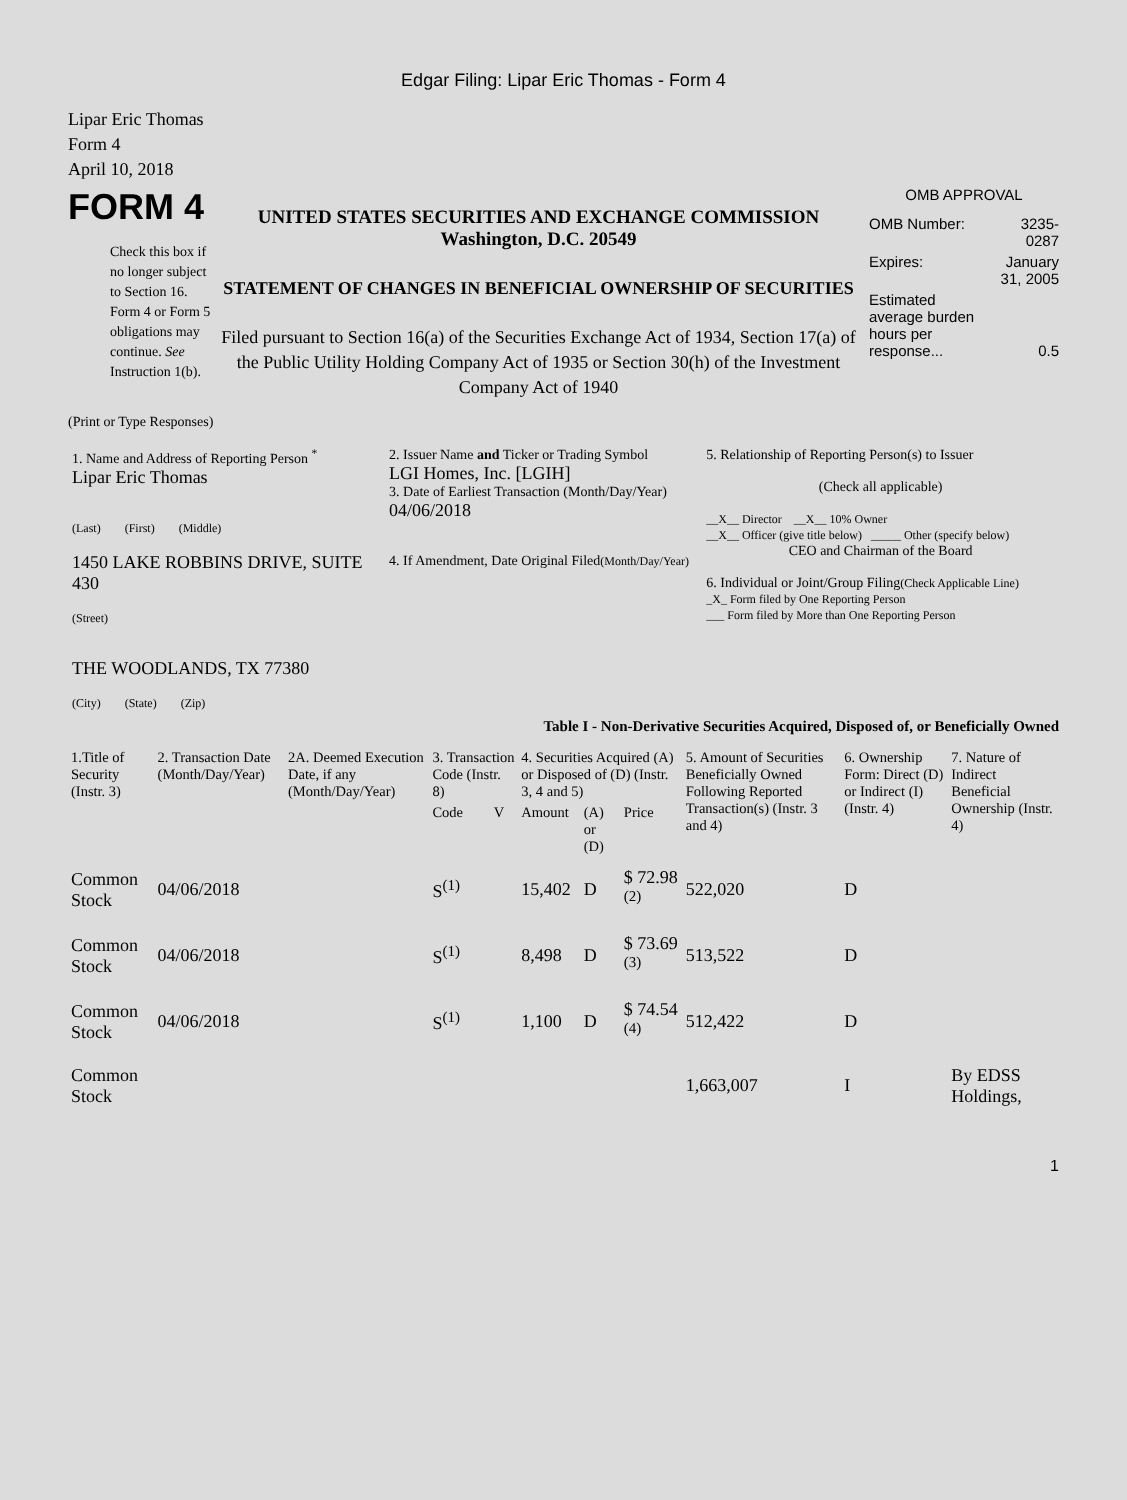Edgar Filing: Lipar Eric Thomas - Form 4
Lipar Eric Thomas
Form 4
April 10, 2018
FORM 4
Check this box if no longer subject to Section 16. Form 4 or Form 5 obligations may continue. See Instruction 1(b).
UNITED STATES SECURITIES AND EXCHANGE COMMISSION
Washington, D.C. 20549
STATEMENT OF CHANGES IN BENEFICIAL OWNERSHIP OF SECURITIES
Filed pursuant to Section 16(a) of the Securities Exchange Act of 1934, Section 17(a) of the Public Utility Holding Company Act of 1935 or Section 30(h) of the Investment Company Act of 1940
OMB APPROVAL
| OMB Number: | 3235-0287 |
| Expires: | January 31, 2005 |
| Estimated average burden hours per response... | 0.5 |
(Print or Type Responses)
| 1. Name and Address of Reporting Person <sup>*</sup> Lipar Eric Thomas (Last) (First) (Middle) 1450 LAKE ROBBINS DRIVE, SUITE 430 (Street) THE WOODLANDS, TX 77380 (City) (State) (Zip) | 2. Issuer Name and Ticker or Trading Symbol LGI Homes, Inc. [LGIH] 3. Date of Earliest Transaction (Month/Day/Year) 04/06/2018 4. If Amendment, Date Original Filed (Month/Day/Year) | 5. Relationship of Reporting Person(s) to Issuer (Check all applicable) __X__ Director __X__ 10% Owner __X__ Officer (give title below) _____ Other (specify below) CEO and Chairman of the Board 6. Individual or Joint/Group Filing (Check Applicable Line) _X_ Form filed by One Reporting Person ___ Form filed by More than One Reporting Person |
Table I - Non-Derivative Securities Acquired, Disposed of, or Beneficially Owned
| 1.Title of Security (Instr. 3) | 2. Transaction Date (Month/Day/Year) | 2A. Deemed Execution Date, if any (Month/Day/Year) | 3. Transaction Code (Instr. 8) | | 4. Securities Acquired (A) or Disposed of (D) (Instr. 3, 4 and 5) | | | 5. Amount of Securities Beneficially Owned Following Reported Transaction(s) (Instr. 3 and 4) | 6. Ownership Form: Direct (D) or Indirect (I) (Instr. 4) | 7. Nature of Indirect Beneficial Ownership (Instr. 4) |
| --- | --- | --- | --- | --- | --- | --- | --- | --- | --- | --- |
| | | | Code | V | Amount | (A) or (D) | Price | | | |
| Common Stock | 04/06/2018 | | S<sup>(1)</sup> | | 15,402 | D | $ 72.98 <sup>(2)</sup> | 522,020 | D | |
| Common Stock | 04/06/2018 | | S<sup>(1)</sup> | | 8,498 | D | $ 73.69 <sup>(3)</sup> | 513,522 | D | |
| Common Stock | 04/06/2018 | | S<sup>(1)</sup> | | 1,100 | D | $ 74.54 <sup>(4)</sup> | 512,422 | D | |
| Common Stock | | | | | | | | 1,663,007 | I | By EDSS Holdings, |
1